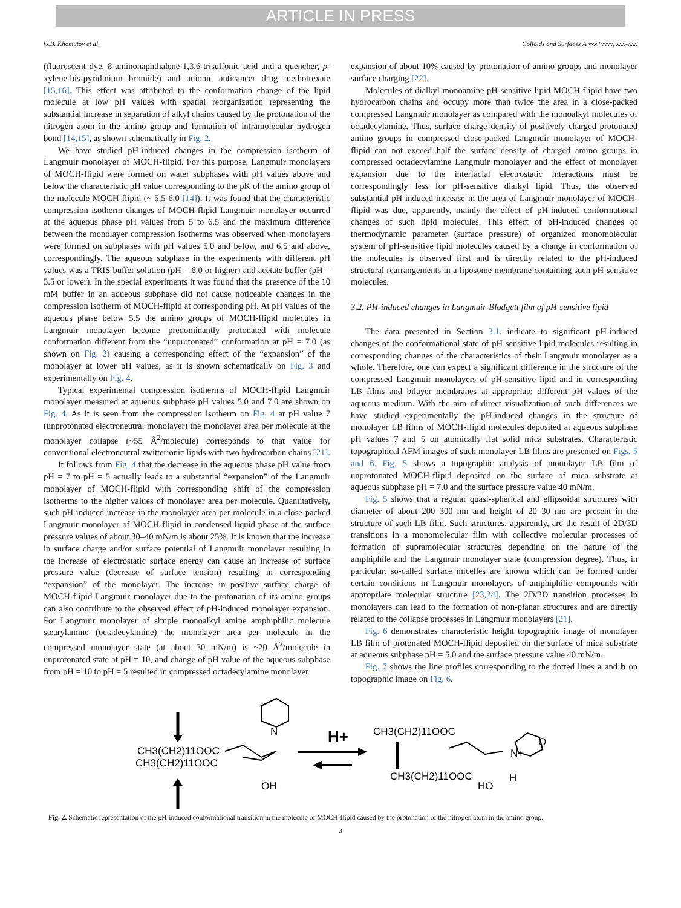ARTICLE IN PRESS
G.B. Khomutov et al. Colloids and Surfaces A xxx (xxxx) xxx–xxx
(fluorescent dye, 8-aminonaphthalene-1,3,6-trisulfonic acid and a quencher, p-xylene-bis-pyridinium bromide) and anionic anticancer drug methotrexate [15,16]. This effect was attributed to the conformation change of the lipid molecule at low pH values with spatial reorganization representing the substantial increase in separation of alkyl chains caused by the protonation of the nitrogen atom in the amino group and formation of intramolecular hydrogen bond [14,15], as shown schematically in Fig. 2.
We have studied pH-induced changes in the compression isotherm of Langmuir monolayer of MOCH-flipid. For this purpose, Langmuir monolayers of MOCH-flipid were formed on water subphases with pH values above and below the characteristic pH value corresponding to the pK of the amino group of the molecule MOCH-flipid (~ 5,5-6.0 [14]). It was found that the characteristic compression isotherm changes of MOCH-flipid Langmuir monolayer occurred at the aqueous phase pH values from 5 to 6.5 and the maximum difference between the monolayer compression isotherms was observed when monolayers were formed on subphases with pH values 5.0 and below, and 6.5 and above, correspondingly. The aqueous subphase in the experiments with different pH values was a TRIS buffer solution (pH = 6.0 or higher) and acetate buffer (pH = 5.5 or lower). In the special experiments it was found that the presence of the 10 mM buffer in an aqueous subphase did not cause noticeable changes in the compression isotherm of MOCH-flipid at corresponding pH. At pH values of the aqueous phase below 5.5 the amino groups of MOCH-flipid molecules in Langmuir monolayer become predominantly protonated with molecule conformation different from the “unprotonated” conformation at pH = 7.0 (as shown on Fig. 2) causing a corresponding effect of the “expansion” of the monolayer at lower pH values, as it is shown schematically on Fig. 3 and experimentally on Fig. 4.
Typical experimental compression isotherms of MOCH-flipid Langmuir monolayer measured at aqueous subphase pH values 5.0 and 7.0 are shown on Fig. 4. As it is seen from the compression isotherm on Fig. 4 at pH value 7 (unprotonated electroneutral monolayer) the monolayer area per molecule at the monolayer collapse (~55 Å<sup>2</sup>/molecule) corresponds to that value for conventional electroneutral zwitterionic lipids with two hydrocarbon chains [21].
It follows from Fig. 4 that the decrease in the aqueous phase pH value from pH = 7 to pH = 5 actually leads to a substantial “expansion” of the Langmuir monolayer of MOCH-flipid with corresponding shift of the compression isotherms to the higher values of monolayer area per molecule. Quantitatively, such pH-induced increase in the monolayer area per molecule in a close-packed Langmuir monolayer of MOCH-flipid in condensed liquid phase at the surface pressure values of about 30–40 mN/m is about 25%. It is known that the increase in surface charge and/or surface potential of Langmuir monolayer resulting in the increase of electrostatic surface energy can cause an increase of surface pressure value (decrease of surface tension) resulting in corresponding “expansion” of the monolayer. The increase in positive surface charge of MOCH-flipid Langmuir monolayer due to the protonation of its amino groups can also contribute to the observed effect of pH-induced monolayer expansion. For Langmuir monolayer of simple monoalkyl amine amphiphilic molecule stearylamine (octadecylamine) the monolayer area per molecule in the compressed monolayer state (at about 30 mN/m) is ~20 Å<sup>2</sup>/molecule in unprotonated state at pH = 10, and change of pH value of the aqueous subphase from pH = 10 to pH = 5 resulted in compressed octadecylamine monolayer
expansion of about 10% caused by protonation of amino groups and monolayer surface charging [22].
Molecules of dialkyl monoamine pH-sensitive lipid MOCH-flipid have two hydrocarbon chains and occupy more than twice the area in a close-packed compressed Langmuir monolayer as compared with the monoalkyl molecules of octadecylamine. Thus, surface charge density of positively charged protonated amino groups in compressed close-packed Langmuir monolayer of MOCH-flipid can not exceed half the surface density of charged amino groups in compressed octadecylamine Langmuir monolayer and the effect of monolayer expansion due to the interfacial electrostatic interactions must be correspondingly less for pH-sensitive dialkyl lipid. Thus, the observed substantial pH-induced increase in the area of Langmuir monolayer of MOCH-flipid was due, apparently, mainly the effect of pH-induced conformational changes of such lipid molecules. This effect of pH-induced changes of thermodynamic parameter (surface pressure) of organized monomolecular system of pH-sensitive lipid molecules caused by a change in conformation of the molecules is observed first and is directly related to the pH-induced structural rearrangements in a liposome membrane containing such pH-sensitive molecules.
3.2. PH-induced changes in Langmuir-Blodgett film of pH-sensitive lipid
The data presented in Section 3.1. indicate to significant pH-induced changes of the conformational state of pH sensitive lipid molecules resulting in corresponding changes of the characteristics of their Langmuir monolayer as a whole. Therefore, one can expect a significant difference in the structure of the compressed Langmuir monolayers of pH-sensitive lipid and in corresponding LB films and bilayer membranes at appropriate different pH values of the aqueous medium. With the aim of direct visualization of such differences we have studied experimentally the pH-induced changes in the structure of monolayer LB films of MOCH-flipid molecules deposited at aqueous subphase pH values 7 and 5 on atomically flat solid mica substrates. Characteristic topographical AFM images of such monolayer LB films are presented on Figs. 5 and 6. Fig. 5 shows a topographic analysis of monolayer LB film of unprotonated MOCH-flipid deposited on the surface of mica substrate at aqueous subphase pH = 7.0 and the surface pressure value 40 mN/m.
Fig. 5 shows that a regular quasi-spherical and ellipsoidal structures with diameter of about 200–300 nm and height of 20–30 nm are present in the structure of such LB film. Such structures, apparently, are the result of 2D/3D transitions in a monomolecular film with collective molecular processes of formation of supramolecular structures depending on the nature of the amphiphile and the Langmuir monolayer state (compression degree). Thus, in particular, so-called surface micelles are known which can be formed under certain conditions in Langmuir monolayers of amphiphilic compounds with appropriate molecular structure [23,24]. The 2D/3D transition processes in monolayers can lead to the formation of non-planar structures and are directly related to the collapse processes in Langmuir monolayers [21].
Fig. 6 demonstrates characteristic height topographic image of monolayer LB film of protonated MOCH-flipid deposited on the surface of mica substrate at aqueous subphase pH = 5.0 and the surface pressure value 40 mN/m.
Fig. 7 shows the line profiles corresponding to the dotted lines a and b on topographic image on Fig. 6.
CH3(CH2)11OOC
CH3(CH2)11OOC
N
OH
H+
CH3(CH2)11OOC
CH3(CH2)11OOC
N+
O
HO
H
Fig. 2. Schematic representation of the pH-induced conformational transition in the molecule of MOCH-flipid caused by the protonation of the nitrogen atom in the amino group.
3